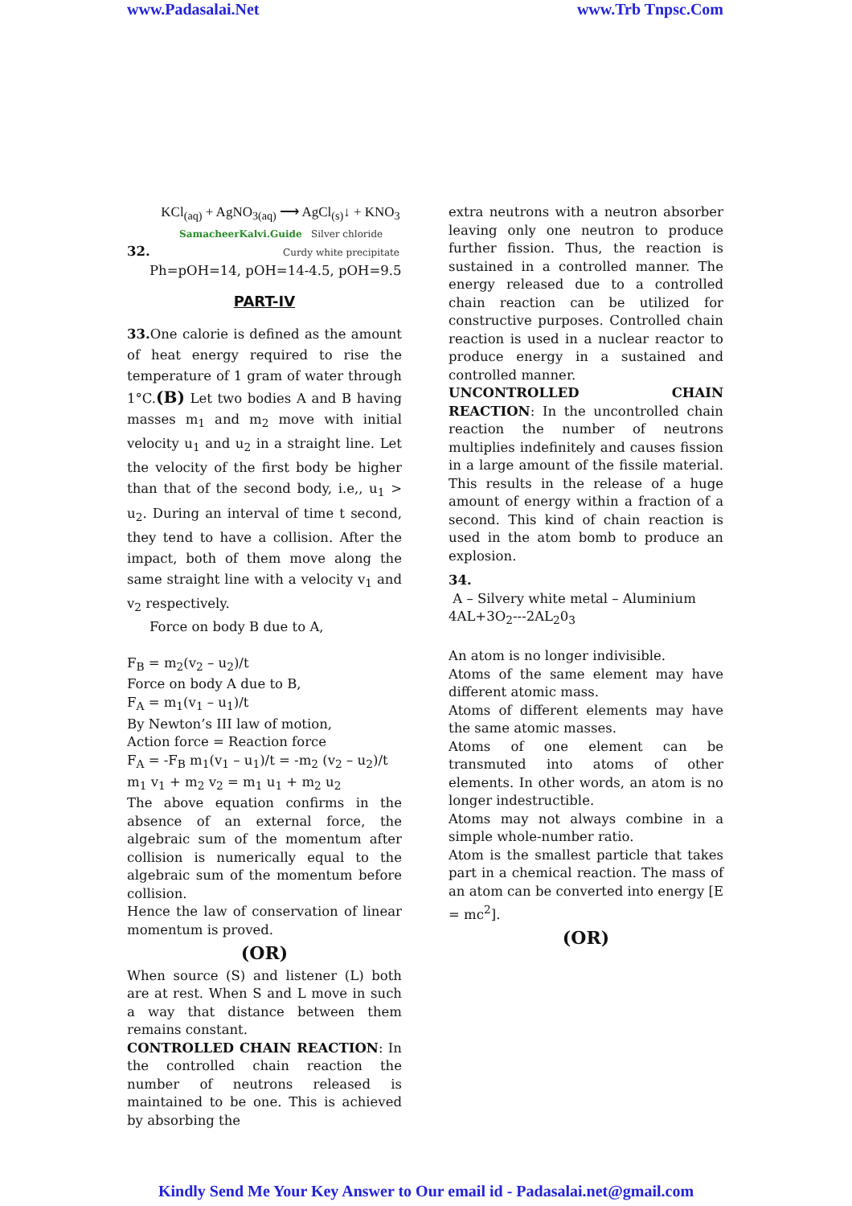www.Padasalai.Net www.Trb Tnpsc.Com
KCl<sub>(aq)</sub> + AgNO<sub>3(aq)</sub> ⟶ AgCl<sub>(s)</sub>↓ + KNO<sub>3</sub>
SamacheerKalvi.Guide Silver chloride
32. Curdy white precipitate
Ph=pOH=14, pOH=14-4.5, pOH=9.5
PART-IV
33. One calorie is defined as the amount of heat energy required to rise the temperature of 1 gram of water through 1°C.(B) Let two bodies A and B having masses m<sub>1</sub> and m<sub>2</sub> move with initial velocity u<sub>1</sub> and u<sub>2</sub> in a straight line. Let the velocity of the first body be higher than that of the second body, i.e,, u<sub>1</sub> > u<sub>2</sub>. During an interval of time t second, they tend to have a collision. After the impact, both of them move along the same straight line with a velocity v<sub>1</sub> and v<sub>2</sub> respectively.
Force on body B due to A,
F<sub>B</sub> = m<sub>2</sub>(v<sub>2</sub> – u<sub>2</sub>)/t
Force on body A due to B,
F<sub>A</sub> = m<sub>1</sub>(v<sub>1</sub> – u<sub>1</sub>)/t
By Newton’s III law of motion,
Action force = Reaction force
F<sub>A</sub> = -F<sub>B</sub> m<sub>1</sub>(v<sub>1</sub> – u<sub>1</sub>)/t = -m<sub>2</sub> (v<sub>2</sub> – u<sub>2</sub>)/t
m<sub>1</sub> v<sub>1</sub> + m<sub>2</sub> v<sub>2</sub> = m<sub>1</sub> u<sub>1</sub> + m<sub>2</sub> u<sub>2</sub>
The above equation confirms in the absence of an external force, the algebraic sum of the momentum after collision is numerically equal to the algebraic sum of the momentum before collision.
Hence the law of conservation of linear momentum is proved.
(OR)
When source (S) and listener (L) both are at rest. When S and L move in such a way that distance between them remains constant.
CONTROLLED CHAIN REACTION: In the controlled chain reaction the number of neutrons released is maintained to be one. This is achieved by absorbing the
extra neutrons with a neutron absorber leaving only one neutron to produce further fission. Thus, the reaction is sustained in a controlled manner. The energy released due to a controlled chain reaction can be utilized for constructive purposes. Controlled chain reaction is used in a nuclear reactor to produce energy in a sustained and controlled manner.
UNCONTROLLED CHAIN REACTION: In the uncontrolled chain reaction the number of neutrons multiplies indefinitely and causes fission in a large amount of the fissile material. This results in the release of a huge amount of energy within a fraction of a second. This kind of chain reaction is used in the atom bomb to produce an explosion.
34.
A – Silvery white metal – Aluminium
4AL+3O<sub>2</sub>---2AL<sub>2</sub>0<sub>3</sub>
An atom is no longer indivisible.
Atoms of the same element may have different atomic mass.
Atoms of different elements may have the same atomic masses.
Atoms of one element can be transmuted into atoms of other elements. In other words, an atom is no longer indestructible.
Atoms may not always combine in a simple whole-number ratio.
Atom is the smallest particle that takes part in a chemical reaction. The mass of an atom can be converted into energy [E = mc<sup>2</sup>].
(OR)
Kindly Send Me Your Key Answer to Our email id - Padasalai.net@gmail.com